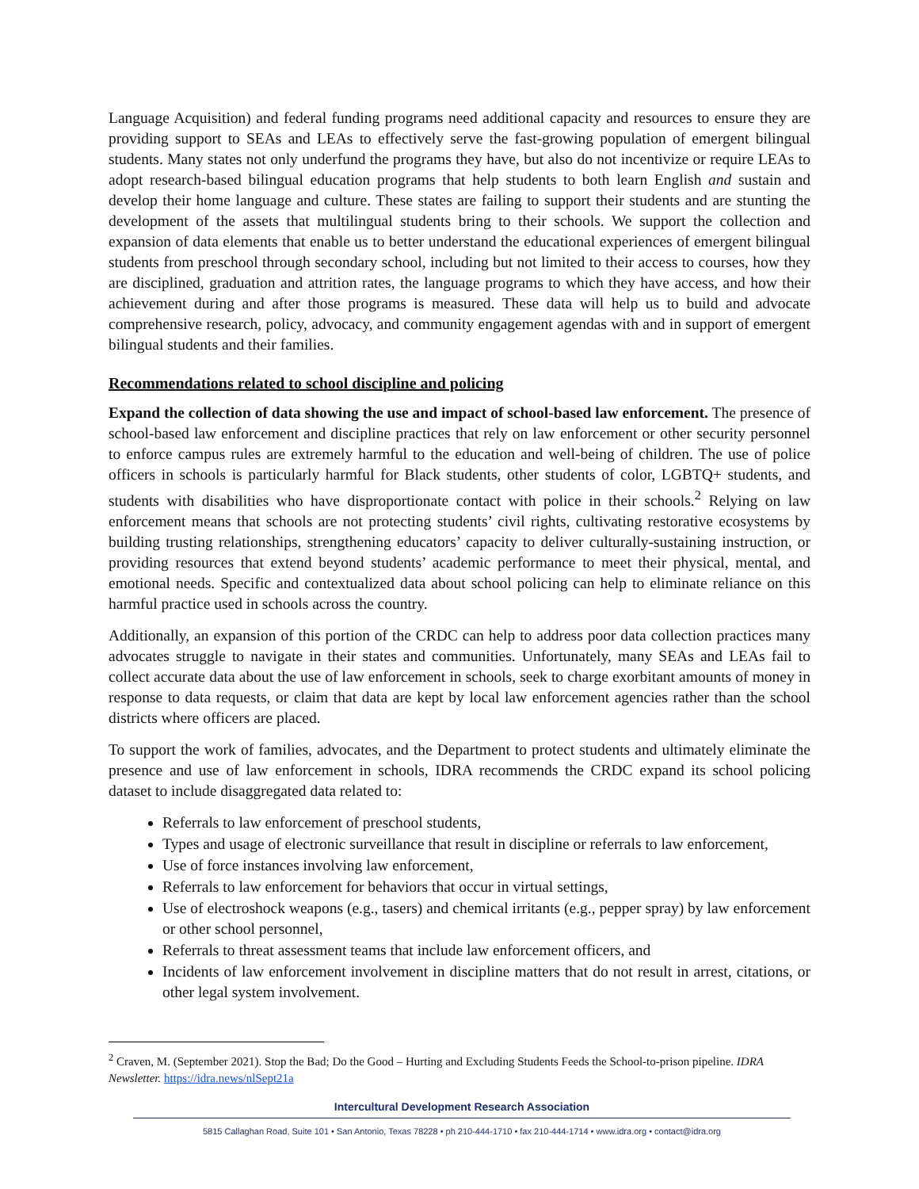Language Acquisition) and federal funding programs need additional capacity and resources to ensure they are providing support to SEAs and LEAs to effectively serve the fast-growing population of emergent bilingual students. Many states not only underfund the programs they have, but also do not incentivize or require LEAs to adopt research-based bilingual education programs that help students to both learn English and sustain and develop their home language and culture. These states are failing to support their students and are stunting the development of the assets that multilingual students bring to their schools. We support the collection and expansion of data elements that enable us to better understand the educational experiences of emergent bilingual students from preschool through secondary school, including but not limited to their access to courses, how they are disciplined, graduation and attrition rates, the language programs to which they have access, and how their achievement during and after those programs is measured. These data will help us to build and advocate comprehensive research, policy, advocacy, and community engagement agendas with and in support of emergent bilingual students and their families.
Recommendations related to school discipline and policing
Expand the collection of data showing the use and impact of school-based law enforcement. The presence of school-based law enforcement and discipline practices that rely on law enforcement or other security personnel to enforce campus rules are extremely harmful to the education and well-being of children. The use of police officers in schools is particularly harmful for Black students, other students of color, LGBTQ+ students, and students with disabilities who have disproportionate contact with police in their schools.<sup>2</sup> Relying on law enforcement means that schools are not protecting students’ civil rights, cultivating restorative ecosystems by building trusting relationships, strengthening educators’ capacity to deliver culturally-sustaining instruction, or providing resources that extend beyond students’ academic performance to meet their physical, mental, and emotional needs. Specific and contextualized data about school policing can help to eliminate reliance on this harmful practice used in schools across the country.
Additionally, an expansion of this portion of the CRDC can help to address poor data collection practices many advocates struggle to navigate in their states and communities. Unfortunately, many SEAs and LEAs fail to collect accurate data about the use of law enforcement in schools, seek to charge exorbitant amounts of money in response to data requests, or claim that data are kept by local law enforcement agencies rather than the school districts where officers are placed.
To support the work of families, advocates, and the Department to protect students and ultimately eliminate the presence and use of law enforcement in schools, IDRA recommends the CRDC expand its school policing dataset to include disaggregated data related to:
Referrals to law enforcement of preschool students,
Types and usage of electronic surveillance that result in discipline or referrals to law enforcement,
Use of force instances involving law enforcement,
Referrals to law enforcement for behaviors that occur in virtual settings,
Use of electroshock weapons (e.g., tasers) and chemical irritants (e.g., pepper spray) by law enforcement or other school personnel,
Referrals to threat assessment teams that include law enforcement officers, and
Incidents of law enforcement involvement in discipline matters that do not result in arrest, citations, or other legal system involvement.
<sup>2</sup> Craven, M. (September 2021). Stop the Bad; Do the Good – Hurting and Excluding Students Feeds the School-to-prison pipeline. IDRA Newsletter. https://idra.news/nlSept21a
Intercultural Development Research Association
5815 Callaghan Road, Suite 101 • San Antonio, Texas 78228 • ph 210-444-1710 • fax 210-444-1714 • www.idra.org • contact@idra.org